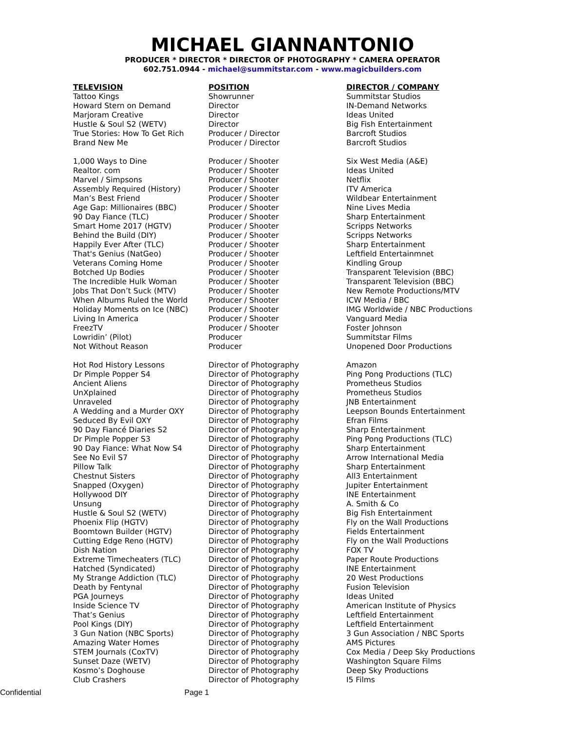MICHAEL GIANNANTONIO
PRODUCER * DIRECTOR * DIRECTOR OF PHOTOGRAPHY * CAMERA OPERATOR
602.751.0944 - michael@summitstar.com - www.magicbuilders.com
| TELEVISION | POSITION | DIRECTOR / COMPANY |
| --- | --- | --- |
| Tattoo Kings | Showrunner | Summitstar Studios |
| Howard Stern on Demand | Director | IN-Demand Networks |
| Marjoram Creative | Director | Ideas United |
| Hustle & Soul S2 (WETV) | Director | Big Fish Entertainment |
| True Stories: How To Get Rich | Producer / Director | Barcroft Studios |
| Brand New Me | Producer / Director | Barcroft Studios |
| 1,000 Ways to Dine | Producer / Shooter | Six West Media (A&E) |
| Realtor. com | Producer / Shooter | Ideas United |
| Marvel / Simpsons | Producer / Shooter | Netflix |
| Assembly Required (History) | Producer / Shooter | ITV America |
| Man’s Best Friend | Producer / Shooter | Wildbear Entertainment |
| Age Gap: Millionaires (BBC) | Producer / Shooter | Nine Lives Media |
| 90 Day Fiance (TLC) | Producer / Shooter | Sharp Entertainment |
| Smart Home 2017 (HGTV) | Producer / Shooter | Scripps Networks |
| Behind the Build (DIY) | Producer / Shooter | Scripps Networks |
| Happily Ever After (TLC) | Producer / Shooter | Sharp Entertainment |
| That's Genius (NatGeo) | Producer / Shooter | Leftfield Entertainmnet |
| Veterans Coming Home | Producer / Shooter | Kindling Group |
| Botched Up Bodies | Producer / Shooter | Transparent Television (BBC) |
| The Incredible Hulk Woman | Producer / Shooter | Transparent Television (BBC) |
| Jobs That Don’t Suck (MTV) | Producer / Shooter | New Remote Productions/MTV |
| When Albums Ruled the World | Producer / Shooter | ICW Media / BBC |
| Holiday Moments on Ice (NBC) | Producer / Shooter | IMG Worldwide / NBC Productions |
| Living In America | Producer / Shooter | Vanguard Media |
| FreezTV | Producer / Shooter | Foster Johnson |
| Lowridin’ (Pilot) | Producer | Summitstar Films |
| Not Without Reason | Producer | Unopened Door Productions |
| Hot Rod History Lessons | Director of Photography | Amazon |
| Dr Pimple Popper S4 | Director of Photography | Ping Pong Productions (TLC) |
| Ancient Aliens | Director of Photography | Prometheus Studios |
| UnXplained | Director of Photography | Prometheus Studios |
| Unraveled | Director of Photography | JNB Entertainment |
| A Wedding and a Murder OXY | Director of Photography | Leepson Bounds Entertainment |
| Seduced By Evil OXY | Director of Photography | Efran Films |
| 90 Day Fiancé Diaries S2 | Director of Photography | Sharp Entertainment |
| Dr Pimple Popper S3 | Director of Photography | Ping Pong Productions (TLC) |
| 90 Day Fiance: What Now S4 | Director of Photography | Sharp Entertainment |
| See No Evil S7 | Director of Photography | Arrow International Media |
| Pillow Talk | Director of Photography | Sharp Entertainment |
| Chestnut Sisters | Director of Photography | All3 Entertainment |
| Snapped (Oxygen) | Director of Photography | Jupiter Entertainment |
| Hollywood DIY | Director of Photography | INE Entertainment |
| Unsung | Director of Photography | A. Smith & Co |
| Hustle & Soul S2 (WETV) | Director of Photography | Big Fish Entertainment |
| Phoenix Flip (HGTV) | Director of Photography | Fly on the Wall Productions |
| Boomtown Builder (HGTV) | Director of Photography | Fields Entertainment |
| Cutting Edge Reno (HGTV) | Director of Photography | Fly on the Wall Productions |
| Dish Nation | Director of Photography | FOX TV |
| Extreme Timecheaters (TLC) | Director of Photography | Paper Route Productions |
| Hatched (Syndicated) | Director of Photography | INE Entertainment |
| My Strange Addiction (TLC) | Director of Photography | 20 West Productions |
| Death by Fentynal | Director of Photography | Fusion Television |
| PGA Journeys | Director of Photography | Ideas United |
| Inside Science TV | Director of Photography | American Institute of Physics |
| That’s Genius | Director of Photography | Leftfield Entertainment |
| Pool Kings (DIY) | Director of Photography | Leftfield Entertainment |
| 3 Gun Nation (NBC Sports) | Director of Photography | 3 Gun Association / NBC Sports |
| Amazing Water Homes | Director of Photography | AMS Pictures |
| STEM Journals (CoxTV) | Director of Photography | Cox Media / Deep Sky Productions |
| Sunset Daze (WETV) | Director of Photography | Washington Square Films |
| Kosmo’s Doghouse | Director of Photography | Deep Sky Productions |
| Club Crashers | Director of Photography | I5 Films |
Confidential Page 1